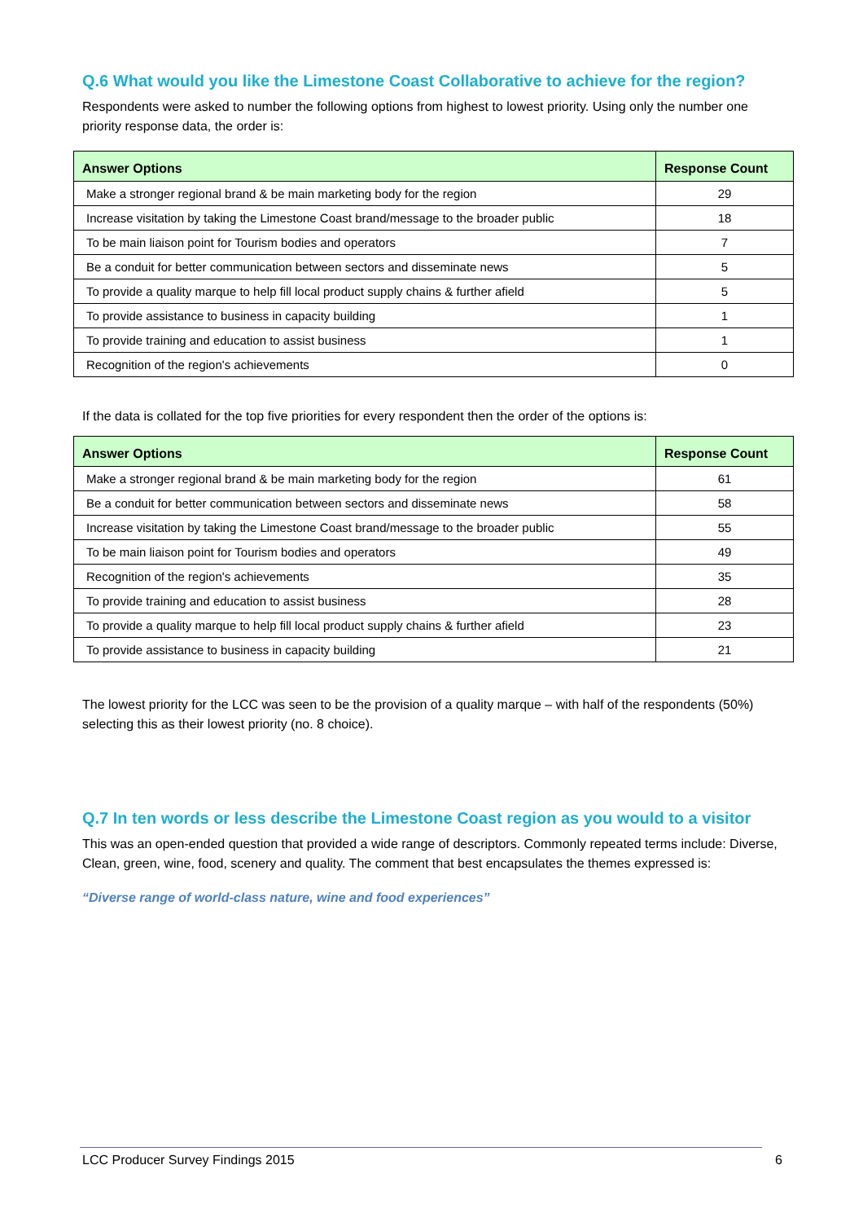Q.6 What would you like the Limestone Coast Collaborative to achieve for the region?
Respondents were asked to number the following options from highest to lowest priority. Using only the number one priority response data, the order is:
| Answer Options | Response Count |
| --- | --- |
| Make a stronger regional brand & be main marketing body for the region | 29 |
| Increase visitation by taking the Limestone Coast brand/message to the broader public | 18 |
| To be main liaison point for Tourism bodies and operators | 7 |
| Be a conduit for better communication between sectors and disseminate news | 5 |
| To provide a quality marque to help fill local product supply chains & further afield | 5 |
| To provide assistance to business in capacity building | 1 |
| To provide training and education to assist business | 1 |
| Recognition of the region's achievements | 0 |
If the data is collated for the top five priorities for every respondent then the order of the options is:
| Answer Options | Response Count |
| --- | --- |
| Make a stronger regional brand & be main marketing body for the region | 61 |
| Be a conduit for better communication between sectors and disseminate news | 58 |
| Increase visitation by taking the Limestone Coast brand/message to the broader public | 55 |
| To be main liaison point for Tourism bodies and operators | 49 |
| Recognition of the region's achievements | 35 |
| To provide training and education to assist business | 28 |
| To provide a quality marque to help fill local product supply chains & further afield | 23 |
| To provide assistance to business in capacity building | 21 |
The lowest priority for the LCC was seen to be the provision of a quality marque – with half of the respondents (50%) selecting this as their lowest priority (no. 8 choice).
Q.7 In ten words or less describe the Limestone Coast region as you would to a visitor
This was an open-ended question that provided a wide range of descriptors. Commonly repeated terms include: Diverse, Clean, green, wine, food, scenery and quality. The comment that best encapsulates the themes expressed is:
“Diverse range of world-class nature, wine and food experiences”
LCC Producer Survey Findings 2015 6